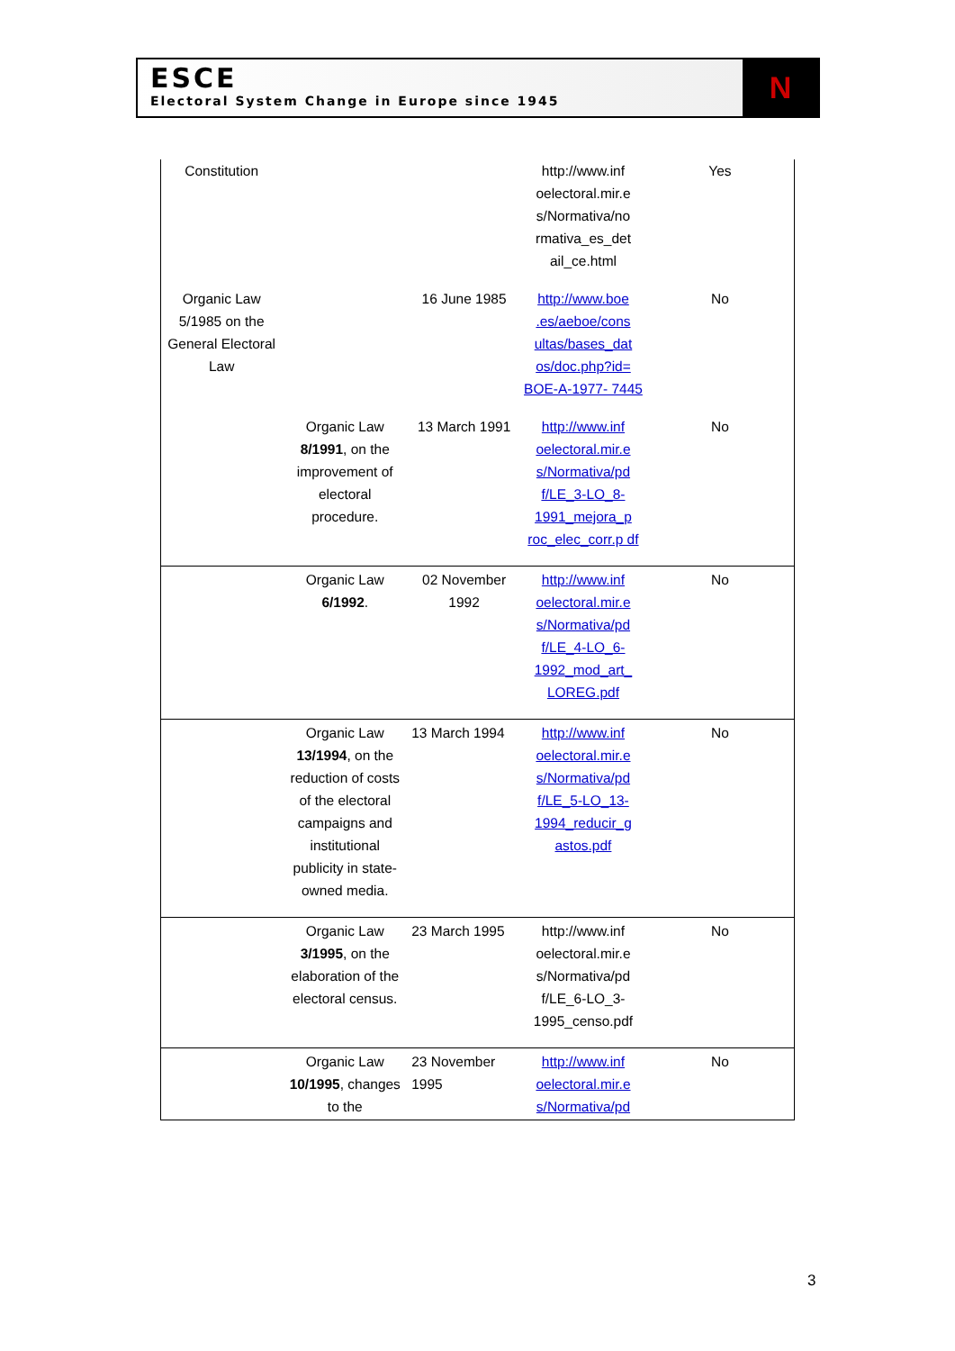ESCE
Electoral System Change in Europe since 1945
N
| Constitution | | | http://www.inf oelectoral.mir.e s/Normativa/no rmativa_es_det ail_ce.html | Yes |
| Organic Law 5/1985 on the General Electoral Law | | 16 June 1985 | http://www.boe .es/aeboe/cons ultas/bases_dat os/doc.php?id= BOE-A-1977- 7445 | No |
| | Organic Law 8/1991 , on the improvement of electoral procedure. | 13 March 1991 | http://www.inf oelectoral.mir.e s/Normativa/pd f/LE_3-LO_8- 1991_mejora_p roc_elec_corr.p df | No |
| | Organic Law 6/1992 . | 02 November 1992 | http://www.inf oelectoral.mir.e s/Normativa/pd f/LE_4-LO_6- 1992_mod_art_ LOREG.pdf | No |
| | Organic Law 13/1994 , on the reduction of costs of the electoral campaigns and institutional publicity in state-owned media. | 13 March 1994 | http://www.inf oelectoral.mir.e s/Normativa/pd f/LE_5-LO_13- 1994_reducir_g astos.pdf | No |
| | Organic Law 3/1995 , on the elaboration of the electoral census. | 23 March 1995 | http://www.inf oelectoral.mir.e s/Normativa/pd f/LE_6-LO_3- 1995_censo.pdf | No |
| | Organic Law 10/1995 , changes to the | 23 November 1995 | http://www.inf oelectoral.mir.e s/Normativa/pd | No |
3